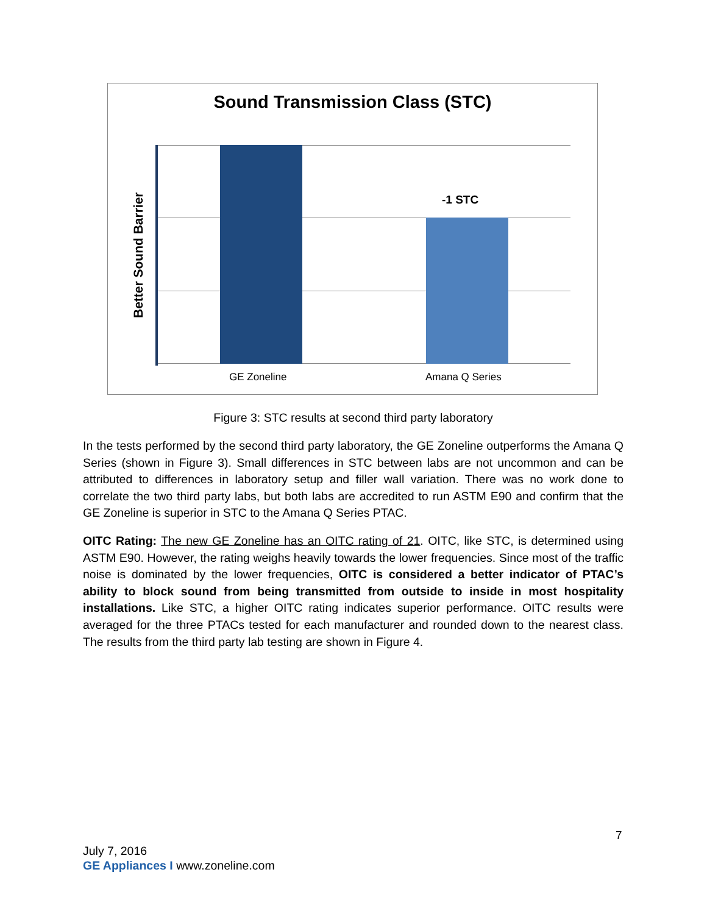Sound Transmission Class (STC)
Better Sound Barrier
-1 STC
GE Zoneline Amana Q Series
Figure 3: STC results at second third party laboratory
In the tests performed by the second third party laboratory, the GE Zoneline outperforms the Amana Q Series (shown in Figure 3). Small differences in STC between labs are not uncommon and can be attributed to differences in laboratory setup and filler wall variation. There was no work done to correlate the two third party labs, but both labs are accredited to run ASTM E90 and confirm that the GE Zoneline is superior in STC to the Amana Q Series PTAC.
OITC Rating: The new GE Zoneline has an OITC rating of 21. OITC, like STC, is determined using ASTM E90. However, the rating weighs heavily towards the lower frequencies. Since most of the traffic noise is dominated by the lower frequencies, OITC is considered a better indicator of PTAC’s ability to block sound from being transmitted from outside to inside in most hospitality installations. Like STC, a higher OITC rating indicates superior performance. OITC results were averaged for the three PTACs tested for each manufacturer and rounded down to the nearest class. The results from the third party lab testing are shown in Figure 4.
7
July 7, 2016
GE Appliances I www.zoneline.com